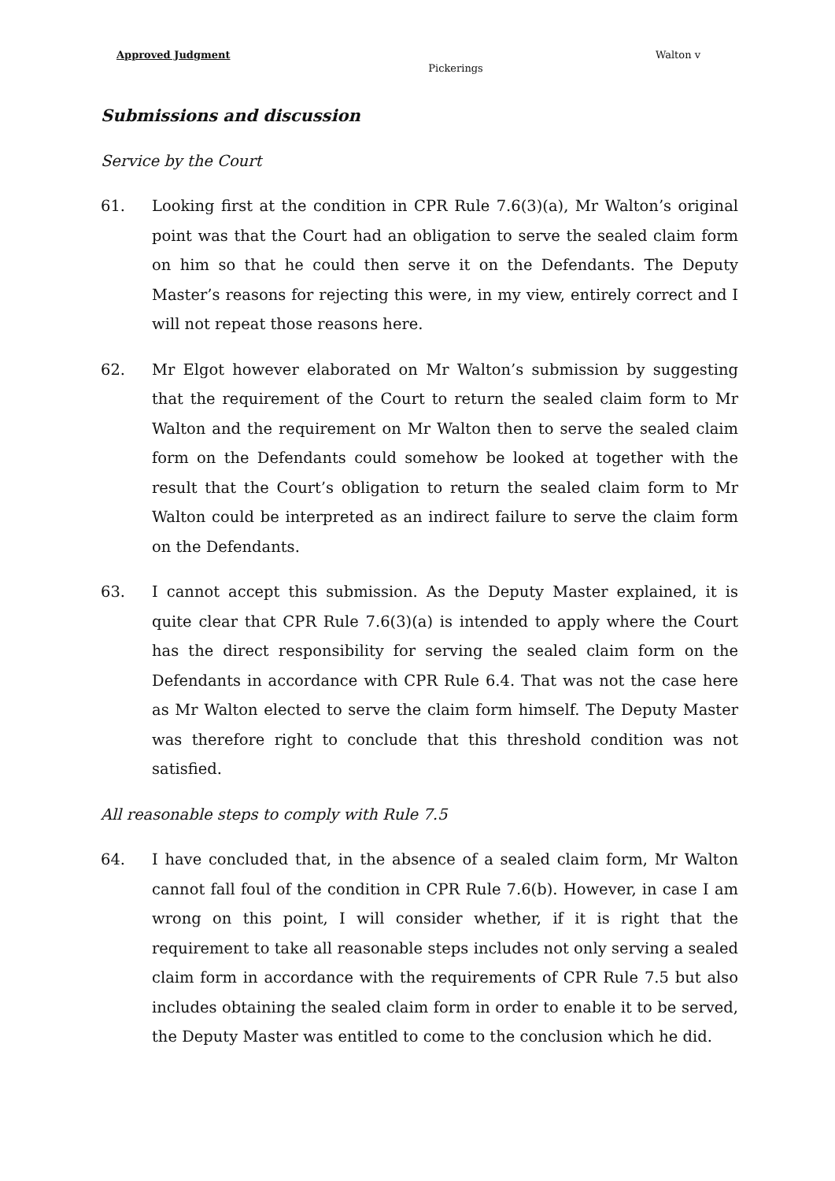Approved Judgment Walton v
Pickerings
Submissions and discussion
Service by the Court
61. Looking first at the condition in CPR Rule 7.6(3)(a), Mr Walton’s original point was that the Court had an obligation to serve the sealed claim form on him so that he could then serve it on the Defendants. The Deputy Master’s reasons for rejecting this were, in my view, entirely correct and I will not repeat those reasons here.
62. Mr Elgot however elaborated on Mr Walton’s submission by suggesting that the requirement of the Court to return the sealed claim form to Mr Walton and the requirement on Mr Walton then to serve the sealed claim form on the Defendants could somehow be looked at together with the result that the Court’s obligation to return the sealed claim form to Mr Walton could be interpreted as an indirect failure to serve the claim form on the Defendants.
63. I cannot accept this submission. As the Deputy Master explained, it is quite clear that CPR Rule 7.6(3)(a) is intended to apply where the Court has the direct responsibility for serving the sealed claim form on the Defendants in accordance with CPR Rule 6.4. That was not the case here as Mr Walton elected to serve the claim form himself. The Deputy Master was therefore right to conclude that this threshold condition was not satisfied.
All reasonable steps to comply with Rule 7.5
64. I have concluded that, in the absence of a sealed claim form, Mr Walton cannot fall foul of the condition in CPR Rule 7.6(b). However, in case I am wrong on this point, I will consider whether, if it is right that the requirement to take all reasonable steps includes not only serving a sealed claim form in accordance with the requirements of CPR Rule 7.5 but also includes obtaining the sealed claim form in order to enable it to be served, the Deputy Master was entitled to come to the conclusion which he did.